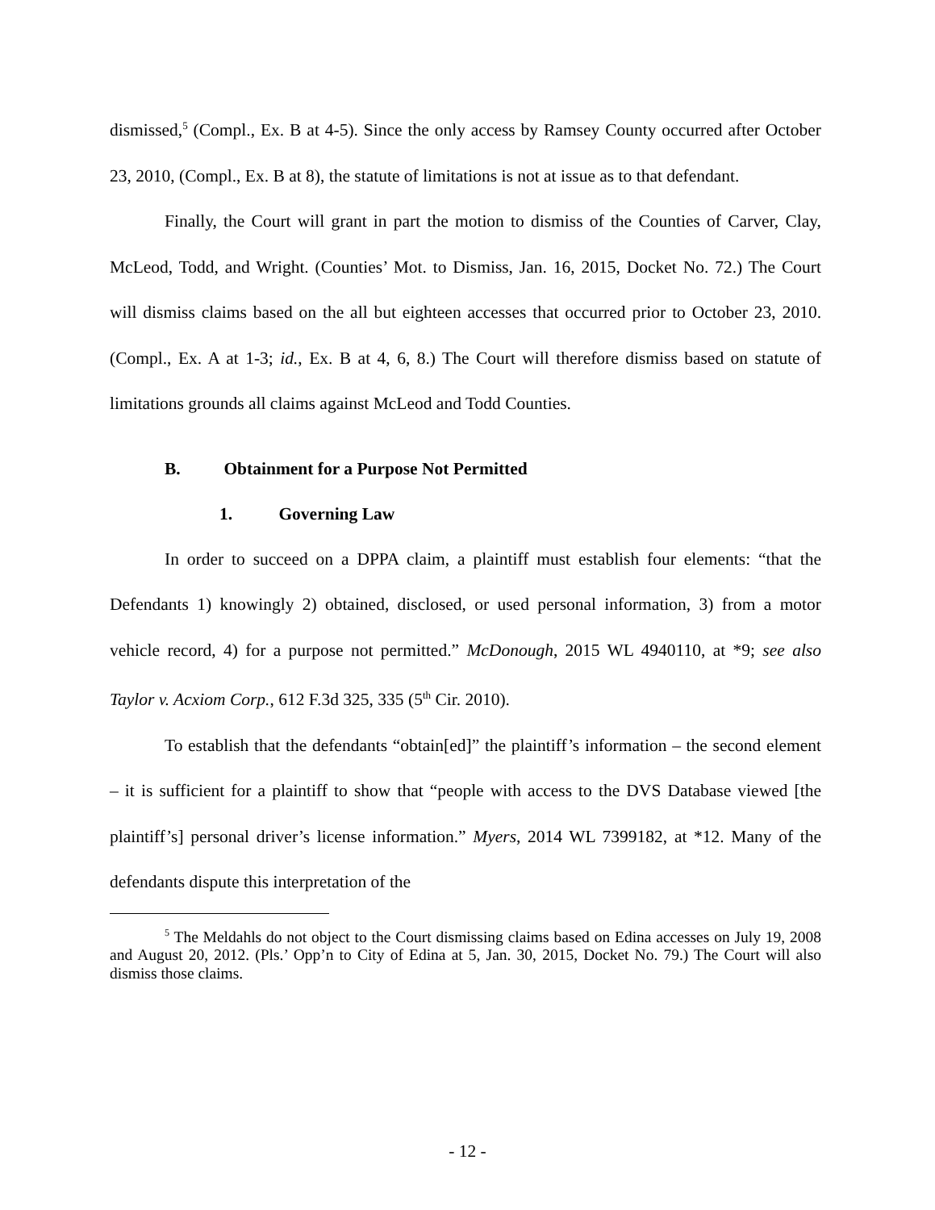dismissed,<sup>5</sup> (Compl., Ex. B at 4-5). Since the only access by Ramsey County occurred after October 23, 2010, (Compl., Ex. B at 8), the statute of limitations is not at issue as to that defendant.
Finally, the Court will grant in part the motion to dismiss of the Counties of Carver, Clay, McLeod, Todd, and Wright. (Counties’ Mot. to Dismiss, Jan. 16, 2015, Docket No. 72.) The Court will dismiss claims based on the all but eighteen accesses that occurred prior to October 23, 2010. (Compl., Ex. A at 1-3; id., Ex. B at 4, 6, 8.) The Court will therefore dismiss based on statute of limitations grounds all claims against McLeod and Todd Counties.
B. Obtainment for a Purpose Not Permitted
1. Governing Law
In order to succeed on a DPPA claim, a plaintiff must establish four elements: “that the Defendants 1) knowingly 2) obtained, disclosed, or used personal information, 3) from a motor vehicle record, 4) for a purpose not permitted.” McDonough, 2015 WL 4940110, at *9; see also Taylor v. Acxiom Corp., 612 F.3d 325, 335 (5<sup>th</sup> Cir. 2010).
To establish that the defendants “obtain[ed]” the plaintiff’s information – the second element – it is sufficient for a plaintiff to show that “people with access to the DVS Database viewed [the plaintiff’s] personal driver’s license information.” Myers, 2014 WL 7399182, at *12. Many of the defendants dispute this interpretation of the
<sup>5</sup> The Meldahls do not object to the Court dismissing claims based on Edina accesses on July 19, 2008 and August 20, 2012. (Pls.’ Opp’n to City of Edina at 5, Jan. 30, 2015, Docket No. 79.) The Court will also dismiss those claims.
- 12 -